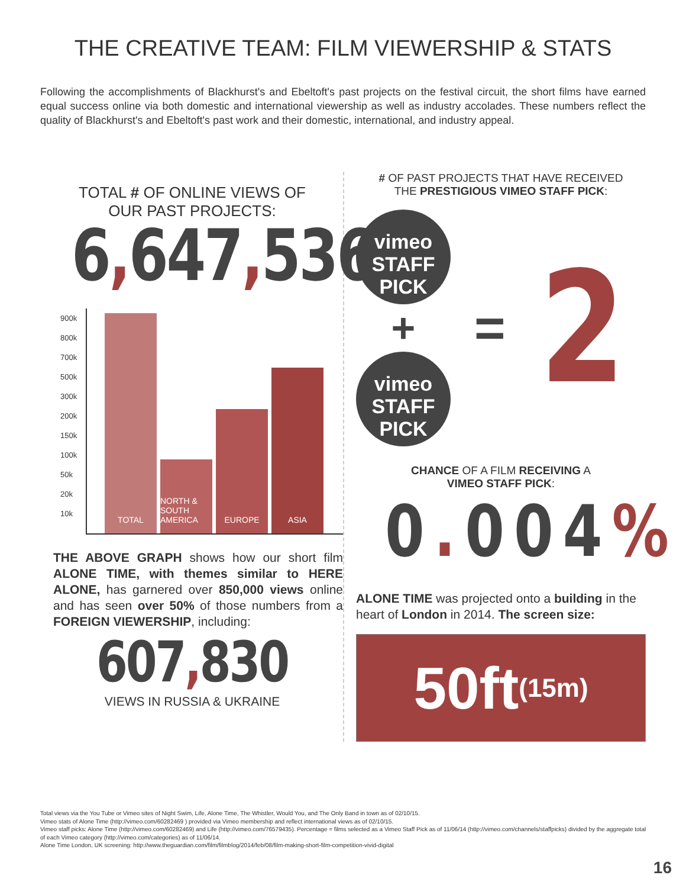THE CREATIVE TEAM: FILM VIEWERSHIP & STATS
Following the accomplishments of Blackhurst's and Ebeltoft's past projects on the festival circuit, the short films have earned equal success online via both domestic and international viewership as well as industry accolades. These numbers reflect the quality of Blackhurst's and Ebeltoft's past work and their domestic, international, and industry appeal.
TOTAL # OF ONLINE VIEWS OF
OUR PAST PROJECTS:
6, 647, 536
900k
800k
700k
500k
300k
200k
150k
100k
50k
20k
10k
TOTAL
NORTH & SOUTH AMERICA
EUROPE
ASIA
THE ABOVE GRAPH shows how our short film ALONE TIME, with themes similar to HERE ALONE, has garnered over 850,000 views online and has seen over 50% of those numbers from a FOREIGN VIEWERSHIP, including:
607, 830
VIEWS IN RUSSIA & UKRAINE
# OF PAST PROJECTS THAT HAVE RECEIVED
THE PRESTIGIOUS VIMEO STAFF PICK:
vimeo
STAFF
PICK
+
vimeo
STAFF
PICK
=
2
CHANCE OF A FILM RECEIVING A
VIMEO STAFF PICK:
0. 004%
ALONE TIME was projected onto a building in the heart of London in 2014. The screen size:
50ft (15m)
Total views via the You Tube or Vimeo sites of Night Swim, Life, Alone Time, The Whistler, Would You, and The Only Band in town as of 02/10/15.
Vimeo stats of Alone Time (http://vimeo.com/60282469 ) provided via Vimeo membership and reflect international views as of 02/10/15.
Vimeo staff picks: Alone Time (http://vimeo.com/60282469) and Life (http://vimeo.com/76579435). Percentage = films selected as a Vimeo Staff Pick as of 11/06/14 (http://vimeo.com/channels/staffpicks) divided by the aggregate total of each Vimeo category (http://vimeo.com/categories) as of 11/06/14.
Alone Time London, UK screening: http://www.theguardian.com/film/filmblog/2014/feb/08/film-making-short-film-competition-vivid-digital
16